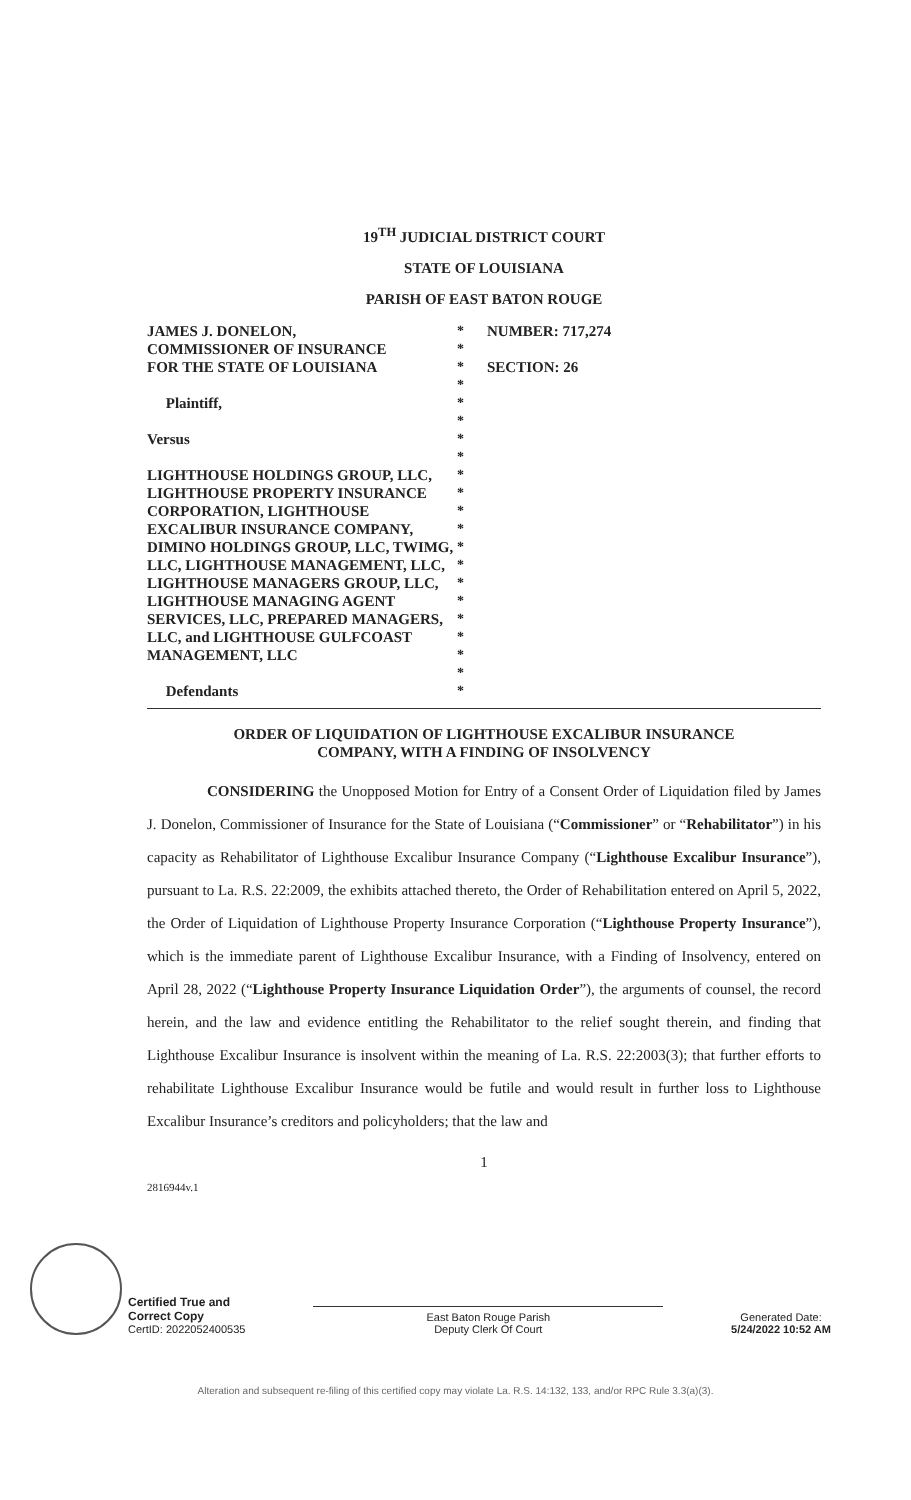19<sup>TH</sup> JUDICIAL DISTRICT COURT
STATE OF LOUISIANA
PARISH OF EAST BATON ROUGE
JAMES J. DONELON,
COMMISSIONER OF INSURANCE
FOR THE STATE OF LOUISIANA
Plaintiff,
Versus
LIGHTHOUSE HOLDINGS GROUP, LLC, LIGHTHOUSE PROPERTY INSURANCE CORPORATION, LIGHTHOUSE EXCALIBUR INSURANCE COMPANY, DIMINO HOLDINGS GROUP, LLC, TWIMG, LLC, LIGHTHOUSE MANAGEMENT, LLC, LIGHTHOUSE MANAGERS GROUP, LLC, LIGHTHOUSE MANAGING AGENT SERVICES, LLC, PREPARED MANAGERS, LLC, and LIGHTHOUSE GULFCOAST MANAGEMENT, LLC
Defendants
*
*
*
*
*
*
*
*
*
*
*
*
*
*
*
*
*
*
*
*
*
NUMBER: 717,274
SECTION: 26
ORDER OF LIQUIDATION OF LIGHTHOUSE EXCALIBUR INSURANCE
COMPANY, WITH A FINDING OF INSOLVENCY
CONSIDERING the Unopposed Motion for Entry of a Consent Order of Liquidation filed by James J. Donelon, Commissioner of Insurance for the State of Louisiana (“Commissioner” or “Rehabilitator”) in his capacity as Rehabilitator of Lighthouse Excalibur Insurance Company (“Lighthouse Excalibur Insurance”), pursuant to La. R.S. 22:2009, the exhibits attached thereto, the Order of Rehabilitation entered on April 5, 2022, the Order of Liquidation of Lighthouse Property Insurance Corporation (“Lighthouse Property Insurance”), which is the immediate parent of Lighthouse Excalibur Insurance, with a Finding of Insolvency, entered on April 28, 2022 (“Lighthouse Property Insurance Liquidation Order”), the arguments of counsel, the record herein, and the law and evidence entitling the Rehabilitator to the relief sought therein, and finding that Lighthouse Excalibur Insurance is insolvent within the meaning of La. R.S. 22:2003(3); that further efforts to rehabilitate Lighthouse Excalibur Insurance would be futile and would result in further loss to Lighthouse Excalibur Insurance’s creditors and policyholders; that the law and
1
2816944v.1
Certified True and
Correct Copy
CertID: 2022052400535
East Baton Rouge Parish
Deputy Clerk Of Court
Generated Date:
5/24/2022 10:52 AM
Alteration and subsequent re-filing of this certified copy may violate La. R.S. 14:132, 133, and/or RPC Rule 3.3(a)(3).